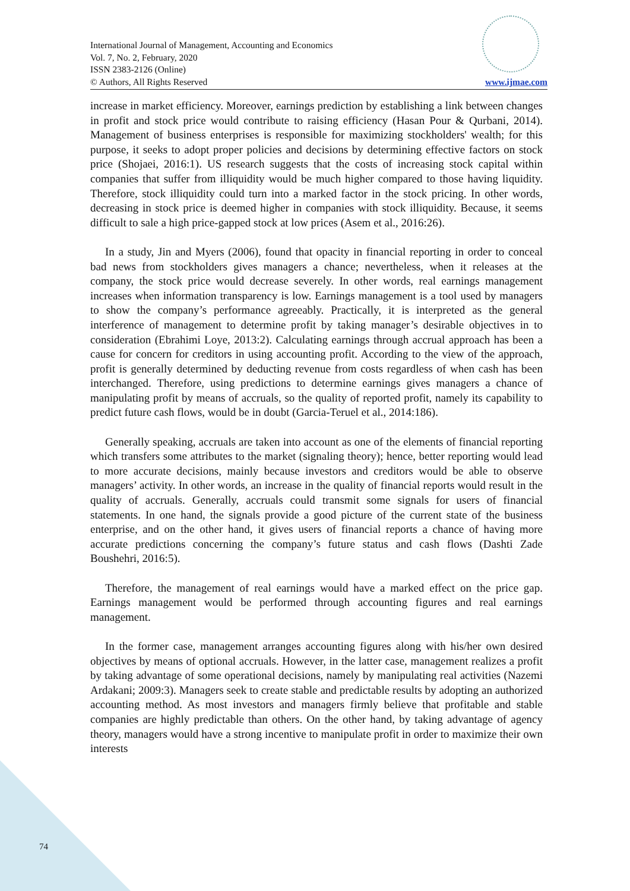International Journal of Management, Accounting and Economics
Vol. 7, No. 2, February, 2020
ISSN 2383-2126 (Online)
© Authors, All Rights Reserved www.ijmae.com
increase in market efficiency. Moreover, earnings prediction by establishing a link between changes in profit and stock price would contribute to raising efficiency (Hasan Pour & Qurbani, 2014). Management of business enterprises is responsible for maximizing stockholders' wealth; for this purpose, it seeks to adopt proper policies and decisions by determining effective factors on stock price (Shojaei, 2016:1). US research suggests that the costs of increasing stock capital within companies that suffer from illiquidity would be much higher compared to those having liquidity. Therefore, stock illiquidity could turn into a marked factor in the stock pricing. In other words, decreasing in stock price is deemed higher in companies with stock illiquidity. Because, it seems difficult to sale a high price-gapped stock at low prices (Asem et al., 2016:26).
In a study, Jin and Myers (2006), found that opacity in financial reporting in order to conceal bad news from stockholders gives managers a chance; nevertheless, when it releases at the company, the stock price would decrease severely. In other words, real earnings management increases when information transparency is low. Earnings management is a tool used by managers to show the company’s performance agreeably. Practically, it is interpreted as the general interference of management to determine profit by taking manager’s desirable objectives in to consideration (Ebrahimi Loye, 2013:2). Calculating earnings through accrual approach has been a cause for concern for creditors in using accounting profit. According to the view of the approach, profit is generally determined by deducting revenue from costs regardless of when cash has been interchanged. Therefore, using predictions to determine earnings gives managers a chance of manipulating profit by means of accruals, so the quality of reported profit, namely its capability to predict future cash flows, would be in doubt (Garcia-Teruel et al., 2014:186).
Generally speaking, accruals are taken into account as one of the elements of financial reporting which transfers some attributes to the market (signaling theory); hence, better reporting would lead to more accurate decisions, mainly because investors and creditors would be able to observe managers’ activity. In other words, an increase in the quality of financial reports would result in the quality of accruals. Generally, accruals could transmit some signals for users of financial statements. In one hand, the signals provide a good picture of the current state of the business enterprise, and on the other hand, it gives users of financial reports a chance of having more accurate predictions concerning the company’s future status and cash flows (Dashti Zade Boushehri, 2016:5).
Therefore, the management of real earnings would have a marked effect on the price gap. Earnings management would be performed through accounting figures and real earnings management.
In the former case, management arranges accounting figures along with his/her own desired objectives by means of optional accruals. However, in the latter case, management realizes a profit by taking advantage of some operational decisions, namely by manipulating real activities (Nazemi Ardakani; 2009:3). Managers seek to create stable and predictable results by adopting an authorized accounting method. As most investors and managers firmly believe that profitable and stable companies are highly predictable than others. On the other hand, by taking advantage of agency theory, managers would have a strong incentive to manipulate profit in order to maximize their own interests
74